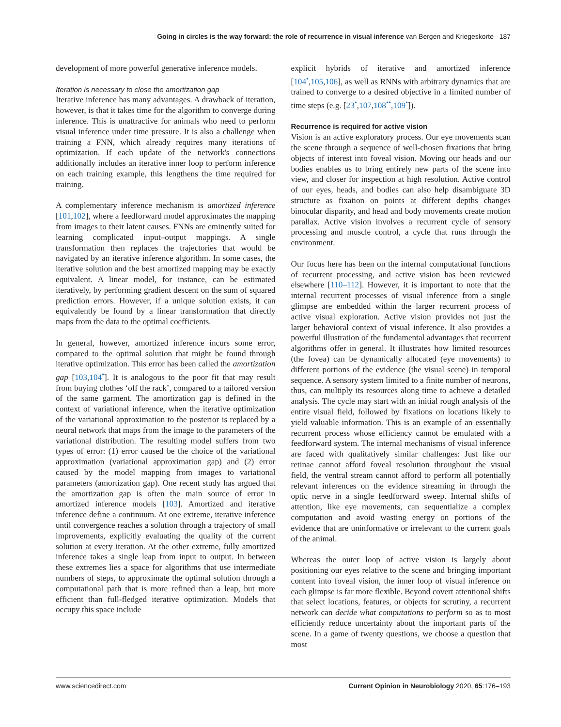Going in circles is the way forward: the role of recurrence in visual inference van Bergen and Kriegeskorte 187
development of more powerful generative inference models.
Iteration is necessary to close the amortization gap
Iterative inference has many advantages. A drawback of iteration, however, is that it takes time for the algorithm to converge during inference. This is unattractive for animals who need to perform visual inference under time pressure. It is also a challenge when training a FNN, which already requires many iterations of optimization. If each update of the network's connections additionally includes an iterative inner loop to perform inference on each training example, this lengthens the time required for training.
A complementary inference mechanism is amortized inference [101,102], where a feedforward model approximates the mapping from images to their latent causes. FNNs are eminently suited for learning complicated input–output mappings. A single transformation then replaces the trajectories that would be navigated by an iterative inference algorithm. In some cases, the iterative solution and the best amortized mapping may be exactly equivalent. A linear model, for instance, can be estimated iteratively, by performing gradient descent on the sum of squared prediction errors. However, if a unique solution exists, it can equivalently be found by a linear transformation that directly maps from the data to the optimal coefficients.
In general, however, amortized inference incurs some error, compared to the optimal solution that might be found through iterative optimization. This error has been called the amortization gap [103,104<sup>•</sup>]. It is analogous to the poor fit that may result from buying clothes ‘off the rack’, compared to a tailored version of the same garment. The amortization gap is defined in the context of variational inference, when the iterative optimization of the variational approximation to the posterior is replaced by a neural network that maps from the image to the parameters of the variational distribution. The resulting model suffers from two types of error: (1) error caused be the choice of the variational approximation (variational approximation gap) and (2) error caused by the model mapping from images to variational parameters (amortization gap). One recent study has argued that the amortization gap is often the main source of error in amortized inference models [103]. Amortized and iterative inference define a continuum. At one extreme, iterative inference until convergence reaches a solution through a trajectory of small improvements, explicitly evaluating the quality of the current solution at every iteration. At the other extreme, fully amortized inference takes a single leap from input to output. In between these extremes lies a space for algorithms that use intermediate numbers of steps, to approximate the optimal solution through a computational path that is more refined than a leap, but more efficient than full-fledged iterative optimization. Models that occupy this space include
explicit hybrids of iterative and amortized inference [104<sup>•</sup>,105,106], as well as RNNs with arbitrary dynamics that are trained to converge to a desired objective in a limited number of time steps (e.g. [23<sup>•</sup>,107,108<sup>••</sup>,109<sup>•</sup>]).
Recurrence is required for active vision
Vision is an active exploratory process. Our eye movements scan the scene through a sequence of well-chosen fixations that bring objects of interest into foveal vision. Moving our heads and our bodies enables us to bring entirely new parts of the scene into view, and closer for inspection at high resolution. Active control of our eyes, heads, and bodies can also help disambiguate 3D structure as fixation on points at different depths changes binocular disparity, and head and body movements create motion parallax. Active vision involves a recurrent cycle of sensory processing and muscle control, a cycle that runs through the environment.
Our focus here has been on the internal computational functions of recurrent processing, and active vision has been reviewed elsewhere [110–112]. However, it is important to note that the internal recurrent processes of visual inference from a single glimpse are embedded within the larger recurrent process of active visual exploration. Active vision provides not just the larger behavioral context of visual inference. It also provides a powerful illustration of the fundamental advantages that recurrent algorithms offer in general. It illustrates how limited resources (the fovea) can be dynamically allocated (eye movements) to different portions of the evidence (the visual scene) in temporal sequence. A sensory system limited to a finite number of neurons, thus, can multiply its resources along time to achieve a detailed analysis. The cycle may start with an initial rough analysis of the entire visual field, followed by fixations on locations likely to yield valuable information. This is an example of an essentially recurrent process whose efficiency cannot be emulated with a feedforward system. The internal mechanisms of visual inference are faced with qualitatively similar challenges: Just like our retinae cannot afford foveal resolution throughout the visual field, the ventral stream cannot afford to perform all potentially relevant inferences on the evidence streaming in through the optic nerve in a single feedforward sweep. Internal shifts of attention, like eye movements, can sequentialize a complex computation and avoid wasting energy on portions of the evidence that are uninformative or irrelevant to the current goals of the animal.
Whereas the outer loop of active vision is largely about positioning our eyes relative to the scene and bringing important content into foveal vision, the inner loop of visual inference on each glimpse is far more flexible. Beyond covert attentional shifts that select locations, features, or objects for scrutiny, a recurrent network can decide what computations to perform so as to most efficiently reduce uncertainty about the important parts of the scene. In a game of twenty questions, we choose a question that most
www.sciencedirect.com Current Opinion in Neurobiology 2020, 65:176–193